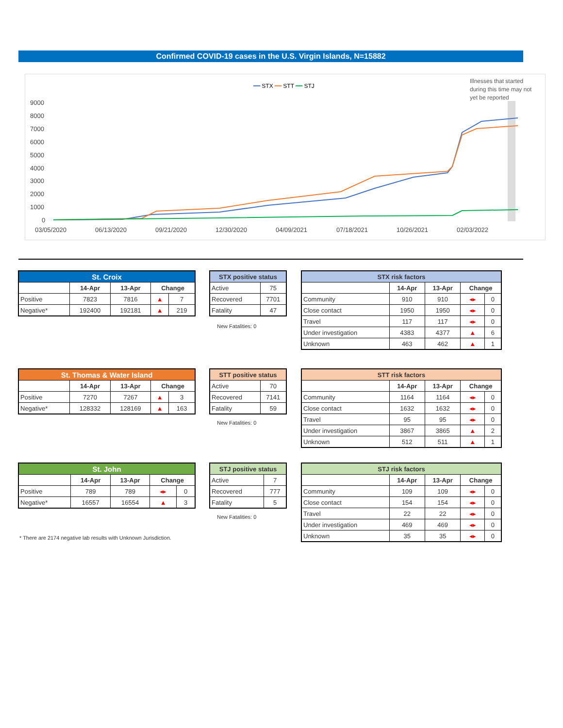Confirmed COVID-19 cases in the U.S. Virgin Islands, N=15882
━━ STX ━━ STT ━━ STJ
Illnesses that started
during this time may not
yet be reported
9000
8000
7000
6000
5000
4000
3000
2000
1000
0
03/05/2020
06/13/2020
09/21/2020
12/30/2020
04/09/2021
07/18/2021
10/26/2021
02/03/2022
| St. Croix | | | | |
| --- | --- | --- | --- | --- |
| | 14-Apr | 13-Apr | Change | |
| Positive | 7823 | 7816 | ▲ | 7 |
| Negative* | 192400 | 192181 | ▲ | 219 |
| STX positive status | |
| --- | --- |
| Active | 75 |
| Recovered | 7701 |
| Fatality | 47 |
New Fatalities: 0
| STX risk factors | | | | |
| --- | --- | --- | --- | --- |
| | 14-Apr | 13-Apr | Change | |
| Community | 910 | 910 | ◂▸ | 0 |
| Close contact | 1950 | 1950 | ◂▸ | 0 |
| Travel | 117 | 117 | ◂▸ | 0 |
| Under investigation | 4383 | 4377 | ▲ | 6 |
| Unknown | 463 | 462 | ▲ | 1 |
| St. Thomas & Water Island | | | | |
| --- | --- | --- | --- | --- |
| | 14-Apr | 13-Apr | Change | |
| Positive | 7270 | 7267 | ▲ | 3 |
| Negative* | 128332 | 128169 | ▲ | 163 |
| STT positive status | |
| --- | --- |
| Active | 70 |
| Recovered | 7141 |
| Fatality | 59 |
New Fatalities: 0
| STT risk factors | | | | |
| --- | --- | --- | --- | --- |
| | 14-Apr | 13-Apr | Change | |
| Community | 1164 | 1164 | ◂▸ | 0 |
| Close contact | 1632 | 1632 | ◂▸ | 0 |
| Travel | 95 | 95 | ◂▸ | 0 |
| Under investigation | 3867 | 3865 | ▲ | 2 |
| Unknown | 512 | 511 | ▲ | 1 |
| St. John | | | | |
| --- | --- | --- | --- | --- |
| | 14-Apr | 13-Apr | Change | |
| Positive | 789 | 789 | ◂▸ | 0 |
| Negative* | 16557 | 16554 | ▲ | 3 |
| STJ positive status | |
| --- | --- |
| Active | 7 |
| Recovered | 777 |
| Fatality | 5 |
New Fatalities: 0
* There are 2174 negative lab results with Unknown Jurisdiction.
| STJ risk factors | | | | |
| --- | --- | --- | --- | --- |
| | 14-Apr | 13-Apr | Change | |
| Community | 109 | 109 | ◂▸ | 0 |
| Close contact | 154 | 154 | ◂▸ | 0 |
| Travel | 22 | 22 | ◂▸ | 0 |
| Under investigation | 469 | 469 | ◂▸ | 0 |
| Unknown | 35 | 35 | ◂▸ | 0 |